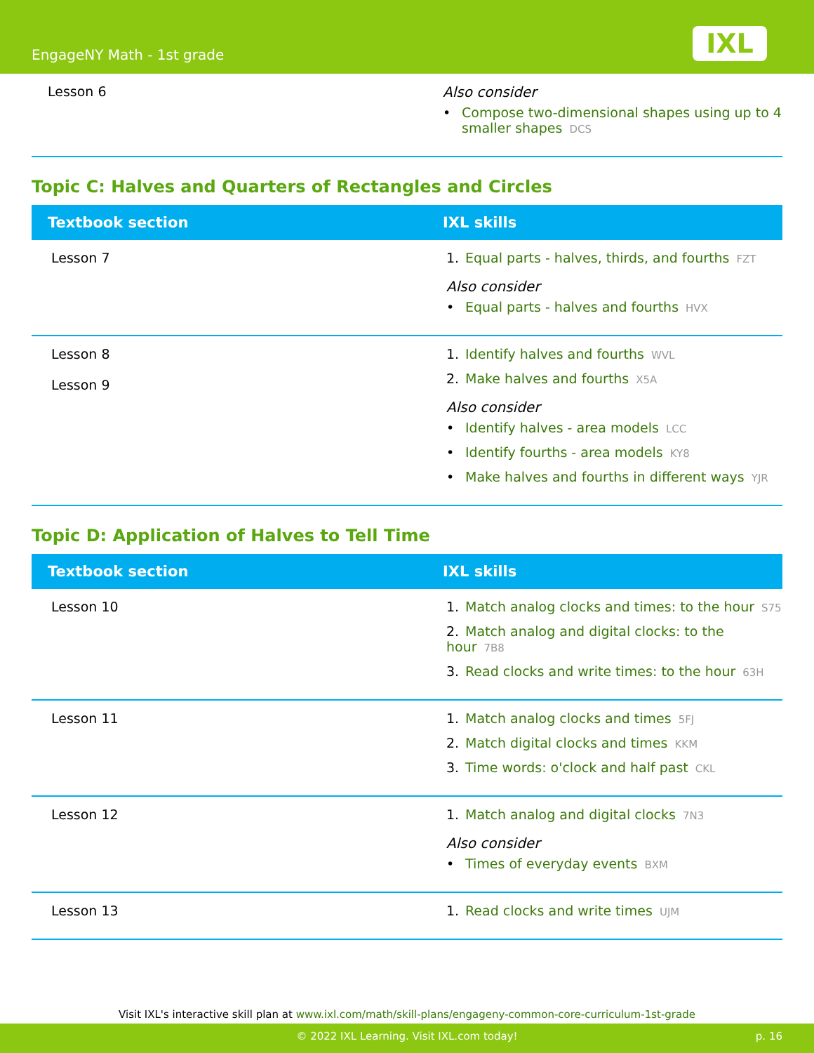EngageNY Math - 1st grade IXL
| Lesson 6 | Also consider • Compose two-dimensional shapes using up to 4 smaller shapes DCS |
Topic C: Halves and Quarters of Rectangles and Circles
| Textbook section | IXL skills |
| --- | --- |
| Lesson 7 | 1. Equal parts - halves, thirds, and fourths FZT Also consider • Equal parts - halves and fourths HVX |
| Lesson 8 Lesson 9 | 1. Identify halves and fourths WVL 2. Make halves and fourths X5A Also consider • Identify halves - area models LCC • Identify fourths - area models KY8 • Make halves and fourths in different ways YJR |
Topic D: Application of Halves to Tell Time
| Textbook section | IXL skills |
| --- | --- |
| Lesson 10 | 1. Match analog clocks and times: to the hour S75 2. Match analog and digital clocks: to the hour 7B8 3. Read clocks and write times: to the hour 63H |
| Lesson 11 | 1. Match analog clocks and times 5FJ 2. Match digital clocks and times KKM 3. Time words: o'clock and half past CKL |
| Lesson 12 | 1. Match analog and digital clocks 7N3 Also consider • Times of everyday events BXM |
| Lesson 13 | 1. Read clocks and write times UJM |
Visit IXL's interactive skill plan at www.ixl.com/math/skill-plans/engageny-common-core-curriculum-1st-grade
© 2022 IXL Learning. Visit IXL.com today! p. 16